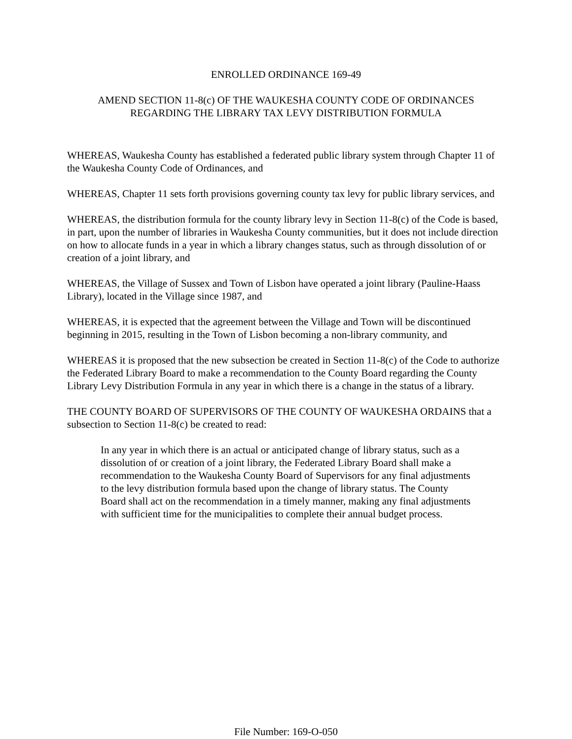ENROLLED ORDINANCE 169-49
AMEND SECTION 11-8(c) OF THE WAUKESHA COUNTY CODE OF ORDINANCES
REGARDING THE LIBRARY TAX LEVY DISTRIBUTION FORMULA
WHEREAS, Waukesha County has established a federated public library system through Chapter 11 of the Waukesha County Code of Ordinances, and
WHEREAS, Chapter 11 sets forth provisions governing county tax levy for public library services, and
WHEREAS, the distribution formula for the county library levy in Section 11-8(c) of the Code is based, in part, upon the number of libraries in Waukesha County communities, but it does not include direction on how to allocate funds in a year in which a library changes status, such as through dissolution of or creation of a joint library, and
WHEREAS, the Village of Sussex and Town of Lisbon have operated a joint library (Pauline-Haass Library), located in the Village since 1987, and
WHEREAS, it is expected that the agreement between the Village and Town will be discontinued beginning in 2015, resulting in the Town of Lisbon becoming a non-library community, and
WHEREAS it is proposed that the new subsection be created in Section 11-8(c) of the Code to authorize the Federated Library Board to make a recommendation to the County Board regarding the County Library Levy Distribution Formula in any year in which there is a change in the status of a library.
THE COUNTY BOARD OF SUPERVISORS OF THE COUNTY OF WAUKESHA ORDAINS that a subsection to Section 11-8(c) be created to read:
In any year in which there is an actual or anticipated change of library status, such as a dissolution of or creation of a joint library, the Federated Library Board shall make a recommendation to the Waukesha County Board of Supervisors for any final adjustments to the levy distribution formula based upon the change of library status. The County Board shall act on the recommendation in a timely manner, making any final adjustments with sufficient time for the municipalities to complete their annual budget process.
File Number: 169-O-050